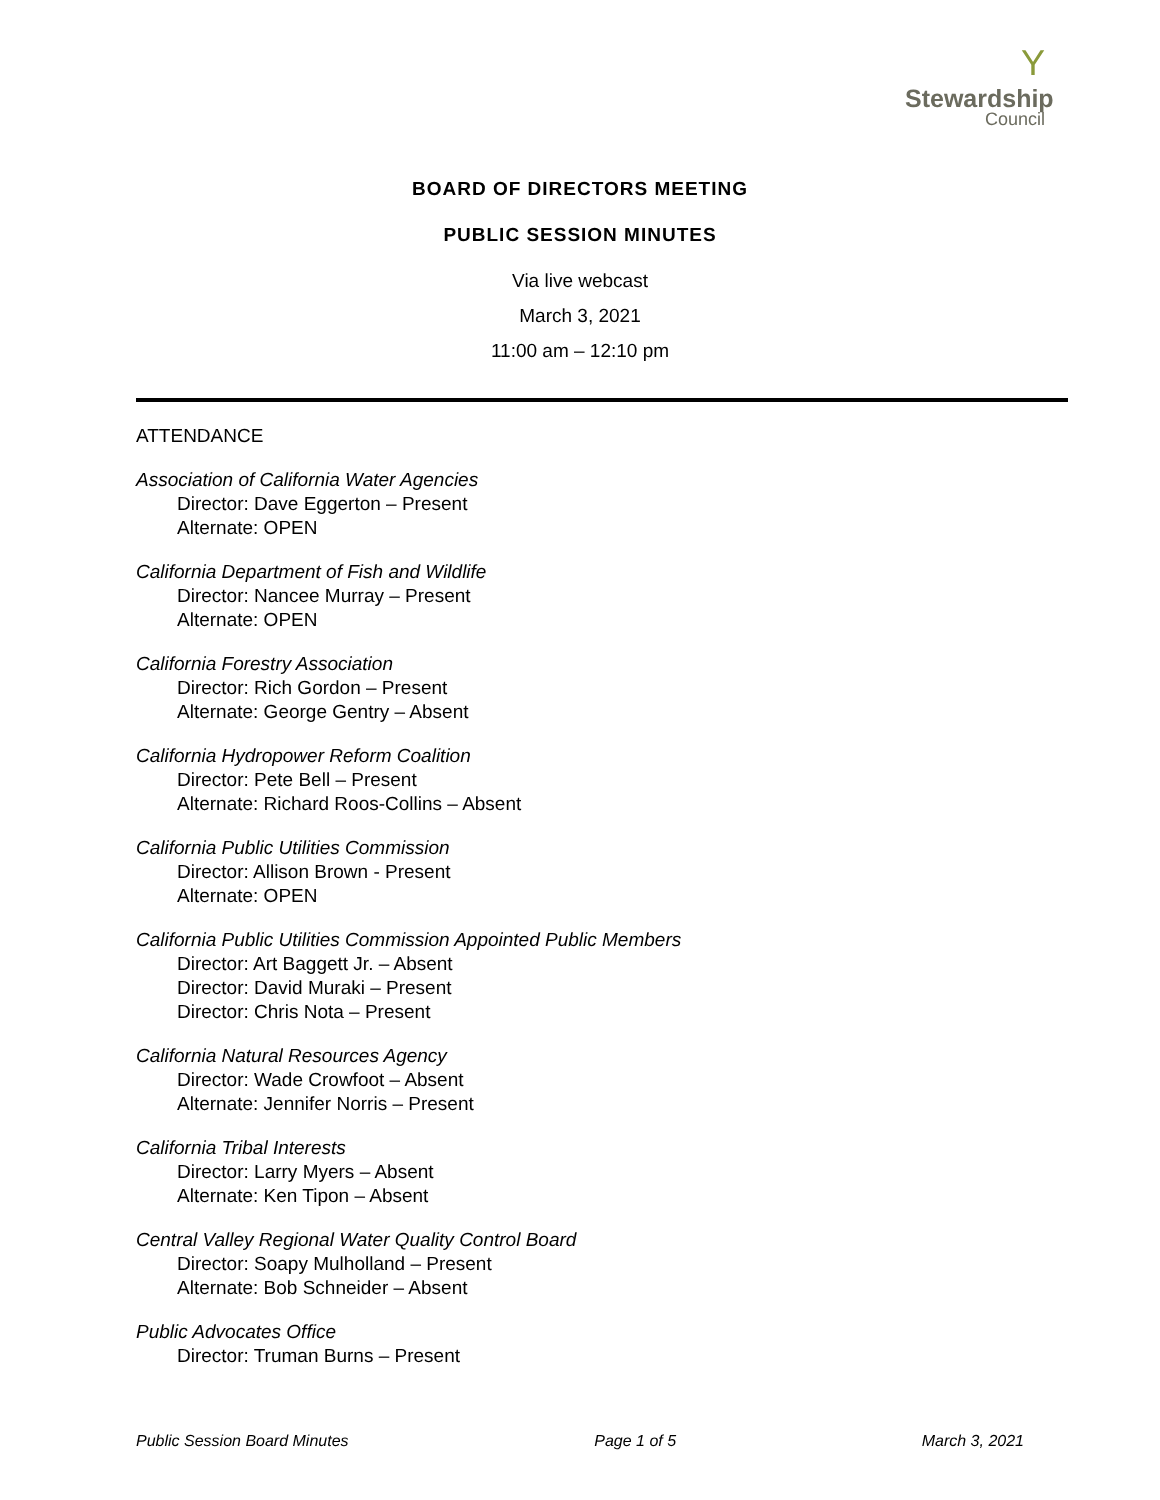Y
Stewardship
Council
BOARD OF DIRECTORS MEETING
PUBLIC SESSION MINUTES
Via live webcast
March 3, 2021
11:00 am – 12:10 pm
ATTENDANCE
Association of California Water Agencies
Director: Dave Eggerton – Present
Alternate: OPEN
California Department of Fish and Wildlife
Director: Nancee Murray – Present
Alternate: OPEN
California Forestry Association
Director: Rich Gordon – Present
Alternate: George Gentry – Absent
California Hydropower Reform Coalition
Director: Pete Bell – Present
Alternate: Richard Roos-Collins – Absent
California Public Utilities Commission
Director: Allison Brown - Present
Alternate: OPEN
California Public Utilities Commission Appointed Public Members
Director: Art Baggett Jr. – Absent
Director: David Muraki – Present
Director: Chris Nota – Present
California Natural Resources Agency
Director: Wade Crowfoot – Absent
Alternate: Jennifer Norris – Present
California Tribal Interests
Director: Larry Myers – Absent
Alternate: Ken Tipon – Absent
Central Valley Regional Water Quality Control Board
Director: Soapy Mulholland – Present
Alternate: Bob Schneider – Absent
Public Advocates Office
Director: Truman Burns – Present
Public Session Board Minutes Page 1 of 5 March 3, 2021